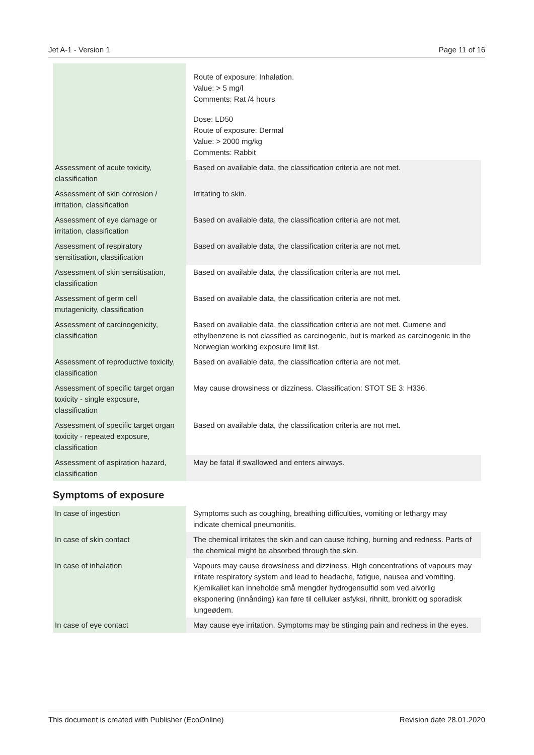Jet A-1 - Version 1 Page 11 of 16
| | Route of exposure: Inhalation. Value: > 5 mg/l Comments: Rat /4 hours Dose: LD50 Route of exposure: Dermal Value: > 2000 mg/kg Comments: Rabbit |
| Assessment of acute toxicity, classification | Based on available data, the classification criteria are not met. |
| Assessment of skin corrosion / irritation, classification | Irritating to skin. |
| Assessment of eye damage or irritation, classification | Based on available data, the classification criteria are not met. |
| Assessment of respiratory sensitisation, classification | Based on available data, the classification criteria are not met. |
| Assessment of skin sensitisation, classification | Based on available data, the classification criteria are not met. |
| Assessment of germ cell mutagenicity, classification | Based on available data, the classification criteria are not met. |
| Assessment of carcinogenicity, classification | Based on available data, the classification criteria are not met. Cumene and ethylbenzene is not classified as carcinogenic, but is marked as carcinogenic in the Norwegian working exposure limit list. |
| Assessment of reproductive toxicity, classification | Based on available data, the classification criteria are not met. |
| Assessment of specific target organ toxicity - single exposure, classification | May cause drowsiness or dizziness. Classification: STOT SE 3: H336. |
| Assessment of specific target organ toxicity - repeated exposure, classification | Based on available data, the classification criteria are not met. |
| Assessment of aspiration hazard, classification | May be fatal if swallowed and enters airways. |
Symptoms of exposure
| In case of ingestion | Symptoms such as coughing, breathing difficulties, vomiting or lethargy may indicate chemical pneumonitis. |
| In case of skin contact | The chemical irritates the skin and can cause itching, burning and redness. Parts of the chemical might be absorbed through the skin. |
| In case of inhalation | Vapours may cause drowsiness and dizziness. High concentrations of vapours may irritate respiratory system and lead to headache, fatigue, nausea and vomiting. Kjemikaliet kan inneholde små mengder hydrogensulfid som ved alvorlig eksponering (innånding) kan føre til cellulær asfyksi, rihnitt, bronkitt og sporadisk lungeødem. |
| In case of eye contact | May cause eye irritation. Symptoms may be stinging pain and redness in the eyes. |
This document is created with Publisher (EcoOnline) Revision date 28.01.2020